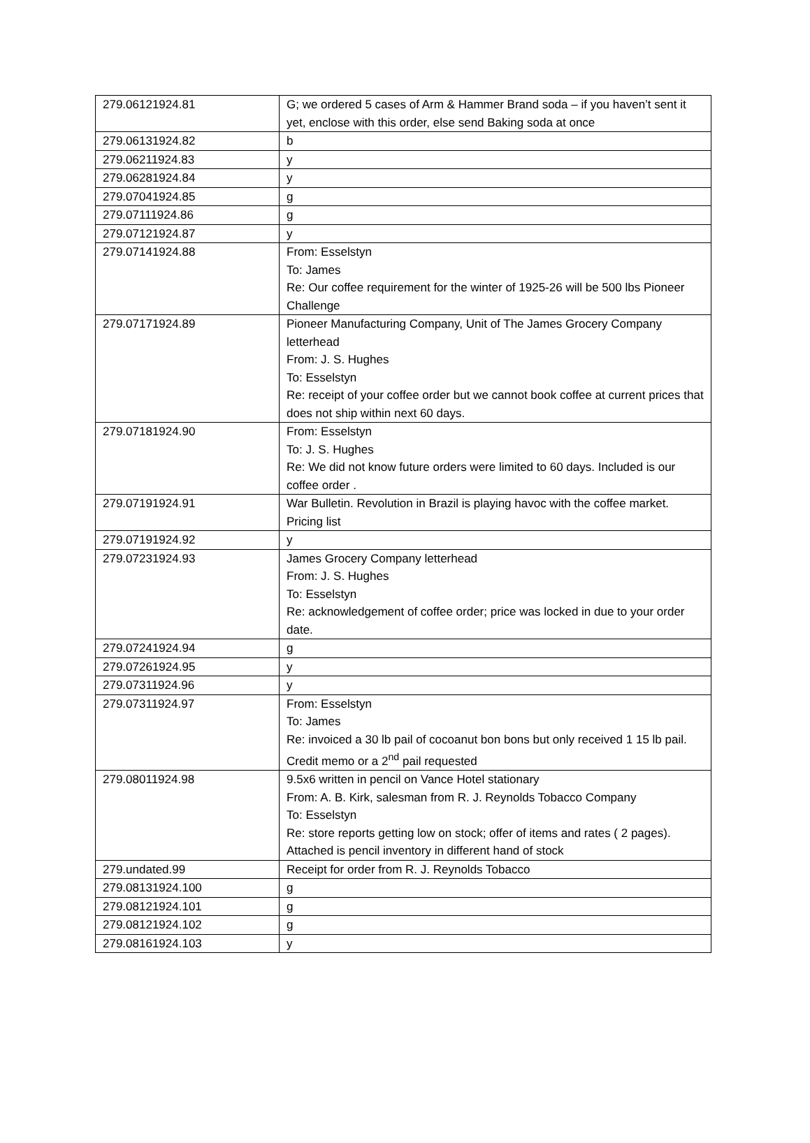| 279.06121924.81 | G; we ordered 5 cases of Arm & Hammer Brand soda – if you haven’t sent it yet, enclose with this order, else send Baking soda at once |
| 279.06131924.82 | b |
| 279.06211924.83 | y |
| 279.06281924.84 | y |
| 279.07041924.85 | g |
| 279.07111924.86 | g |
| 279.07121924.87 | y |
| 279.07141924.88 | From: Esselstyn To: James Re: Our coffee requirement for the winter of 1925-26 will be 500 lbs Pioneer Challenge |
| 279.07171924.89 | Pioneer Manufacturing Company, Unit of The James Grocery Company letterhead From: J. S. Hughes To: Esselstyn Re: receipt of your coffee order but we cannot book coffee at current prices that does not ship within next 60 days. |
| 279.07181924.90 | From: Esselstyn To: J. S. Hughes Re: We did not know future orders were limited to 60 days. Included is our coffee order . |
| 279.07191924.91 | War Bulletin. Revolution in Brazil is playing havoc with the coffee market. Pricing list |
| 279.07191924.92 | y |
| 279.07231924.93 | James Grocery Company letterhead From: J. S. Hughes To: Esselstyn Re: acknowledgement of coffee order; price was locked in due to your order date. |
| 279.07241924.94 | g |
| 279.07261924.95 | y |
| 279.07311924.96 | y |
| 279.07311924.97 | From: Esselstyn To: James Re: invoiced a 30 lb pail of cocoanut bon bons but only received 1 15 lb pail. Credit memo or a 2<sup>nd</sup> pail requested |
| 279.08011924.98 | 9.5x6 written in pencil on Vance Hotel stationary From: A. B. Kirk, salesman from R. J. Reynolds Tobacco Company To: Esselstyn Re: store reports getting low on stock; offer of items and rates ( 2 pages). Attached is pencil inventory in different hand of stock |
| 279.undated.99 | Receipt for order from R. J. Reynolds Tobacco |
| 279.08131924.100 | g |
| 279.08121924.101 | g |
| 279.08121924.102 | g |
| 279.08161924.103 | y |